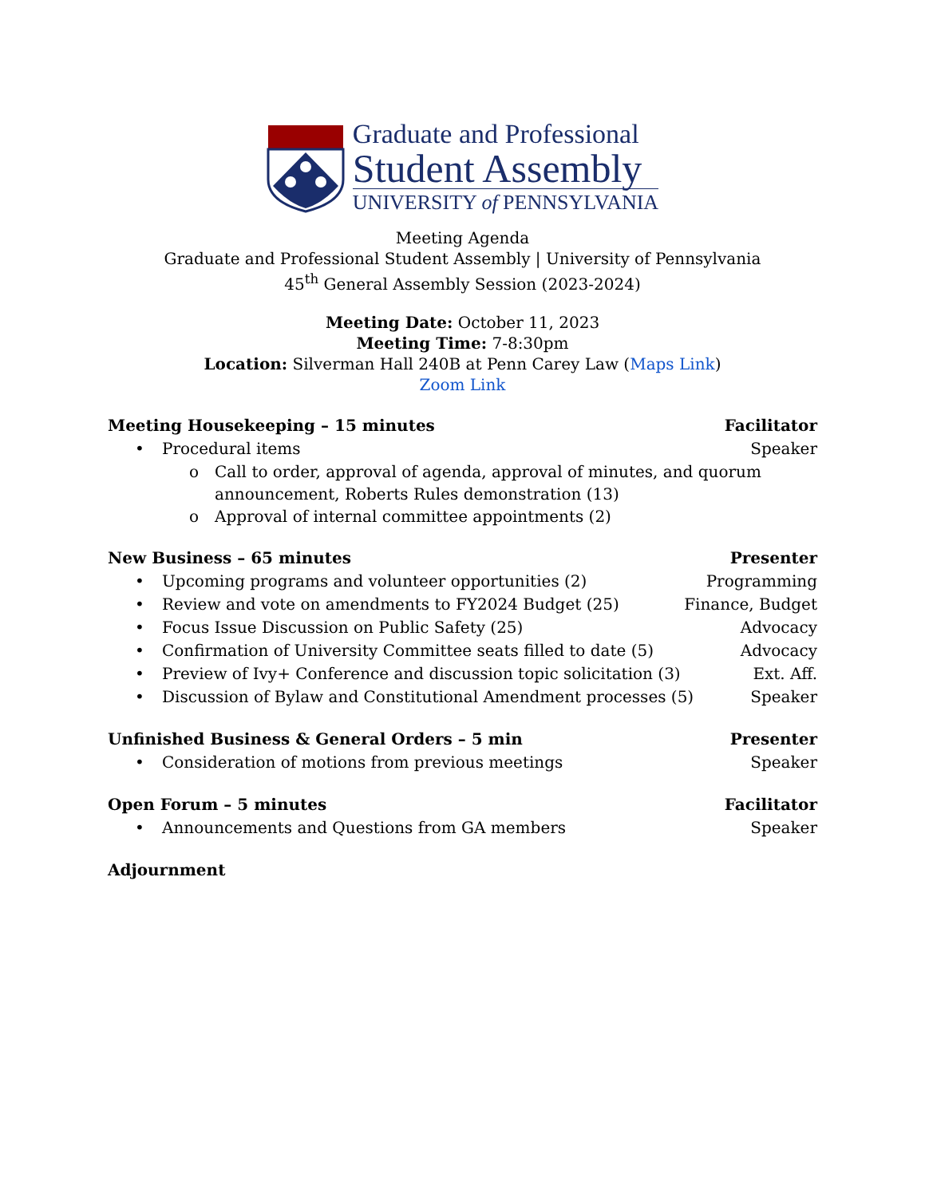Graduate and Professional
Student Assembly
UNIVERSITY of PENNSYLVANIA
Meeting Agenda
Graduate and Professional Student Assembly | University of Pennsylvania
45<sup>th</sup> General Assembly Session (2023-2024)
Meeting Date: October 11, 2023
Meeting Time: 7-8:30pm
Location: Silverman Hall 240B at Penn Carey Law (Maps Link)
Zoom Link
Meeting Housekeeping – 15 minutes Facilitator
• Procedural items Speaker
o Call to order, approval of agenda, approval of minutes, and quorum announcement, Roberts Rules demonstration (13)
o Approval of internal committee appointments (2)
New Business – 65 minutes Presenter
• Upcoming programs and volunteer opportunities (2) Programming
• Review and vote on amendments to FY2024 Budget (25) Finance, Budget
• Focus Issue Discussion on Public Safety (25) Advocacy
• Confirmation of University Committee seats filled to date (5) Advocacy
• Preview of Ivy+ Conference and discussion topic solicitation (3) Ext. Aff.
• Discussion of Bylaw and Constitutional Amendment processes (5) Speaker
Unfinished Business & General Orders – 5 min Presenter
• Consideration of motions from previous meetings Speaker
Open Forum – 5 minutes Facilitator
• Announcements and Questions from GA members Speaker
Adjournment